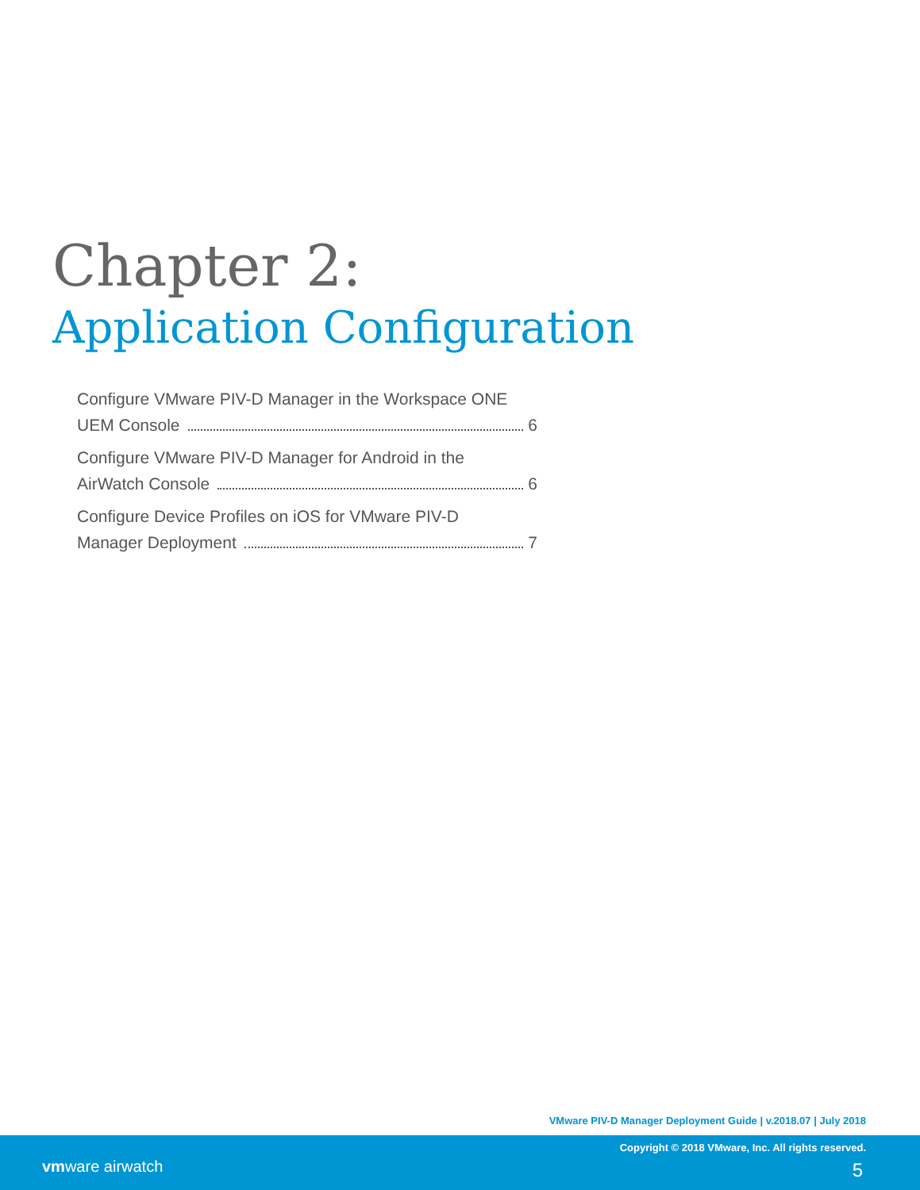Chapter 2:
Application Configuration
Configure VMware PIV-D Manager in the Workspace ONE
UEM Console 6
Configure VMware PIV-D Manager for Android in the
AirWatch Console 6
Configure Device Profiles on iOS for VMware PIV-D
Manager Deployment 7
VMware PIV-D Manager Deployment Guide | v.2018.07 | July 2018
vmware airwatch
Copyright © 2018 VMware, Inc. All rights reserved.
5